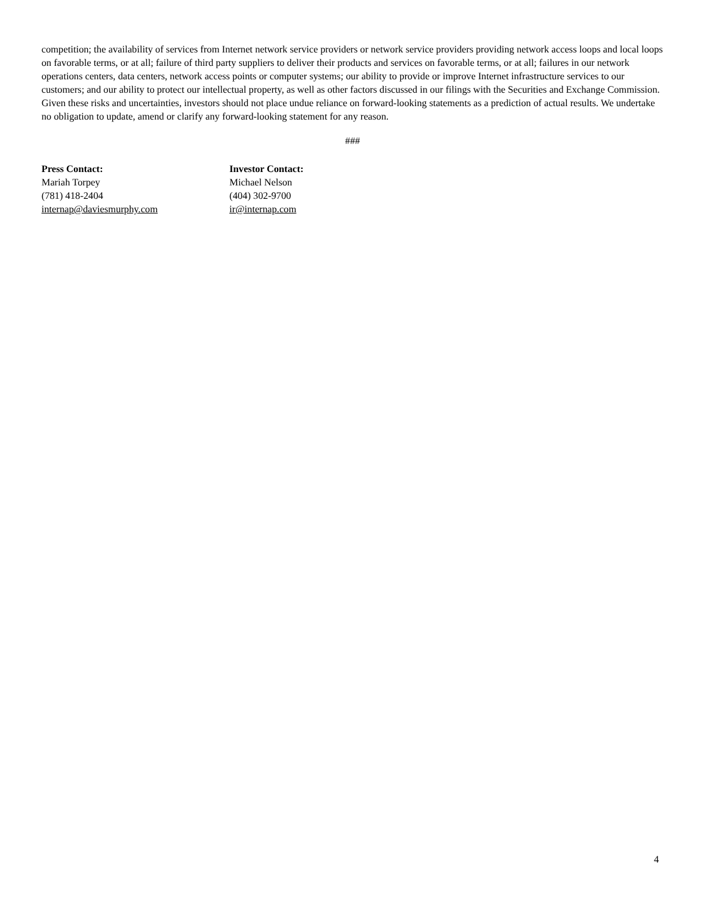competition; the availability of services from Internet network service providers or network service providers providing network access loops and local loops on favorable terms, or at all; failure of third party suppliers to deliver their products and services on favorable terms, or at all; failures in our network operations centers, data centers, network access points or computer systems; our ability to provide or improve Internet infrastructure services to our customers; and our ability to protect our intellectual property, as well as other factors discussed in our filings with the Securities and Exchange Commission. Given these risks and uncertainties, investors should not place undue reliance on forward-looking statements as a prediction of actual results. We undertake no obligation to update, amend or clarify any forward-looking statement for any reason.
###
Press Contact:
Mariah Torpey
(781) 418-2404
internap@daviesmurphy.com
Investor Contact:
Michael Nelson
(404) 302-9700
ir@internap.com
4